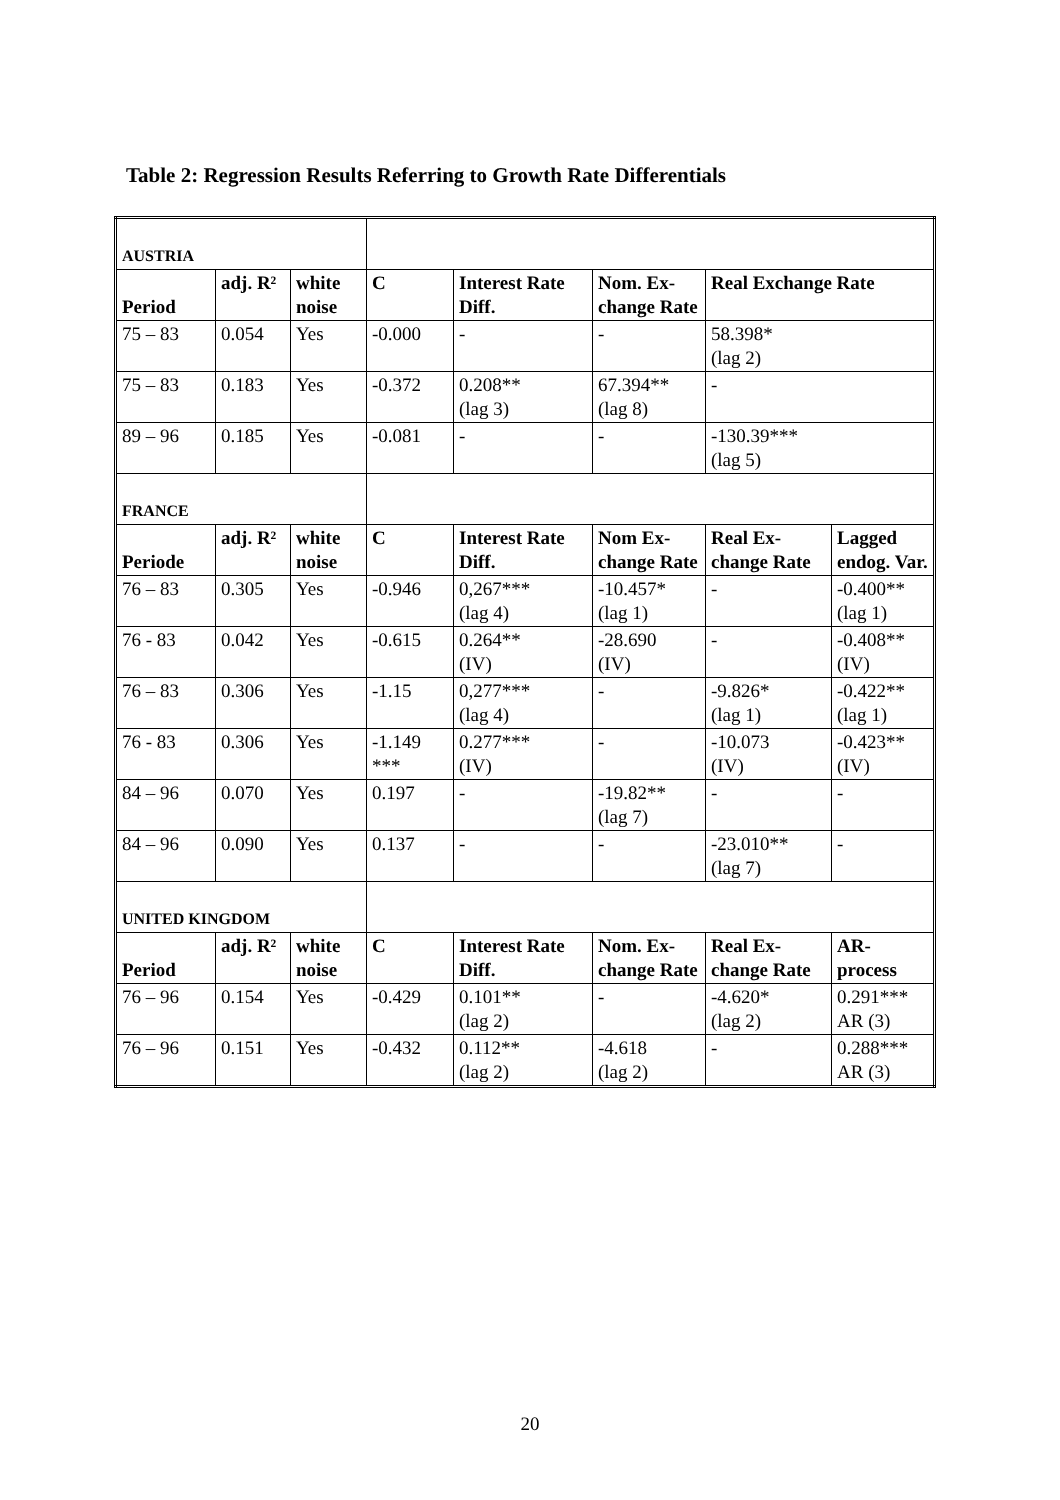Table 2: Regression Results Referring to Growth Rate Differentials
| AUSTRIA | | | | | | | |
| Period | adj. R² | white noise | C | Interest Rate Diff. | Nom. Ex-change Rate | Real Exchange Rate | |
| 75 – 83 | 0.054 | Yes | -0.000 | - | - | 58.398* (lag 2) | |
| 75 – 83 | 0.183 | Yes | -0.372 | 0.208** (lag 3) | 67.394** (lag 8) | - | |
| 89 – 96 | 0.185 | Yes | -0.081 | - | - | -130.39*** (lag 5) | |
| FRANCE | | | | | | | |
| Periode | adj. R² | white noise | C | Interest Rate Diff. | Nom Ex-change Rate | Real Ex-change Rate | Lagged endog. Var. |
| 76 – 83 | 0.305 | Yes | -0.946 | 0,267*** (lag 4) | -10.457* (lag 1) | - | -0.400** (lag 1) |
| 76 - 83 | 0.042 | Yes | -0.615 | 0.264** (IV) | -28.690 (IV) | - | -0.408** (IV) |
| 76 – 83 | 0.306 | Yes | -1.15 | 0,277*** (lag 4) | - | -9.826* (lag 1) | -0.422** (lag 1) |
| 76 - 83 | 0.306 | Yes | -1.149 *** | 0.277*** (IV) | - | -10.073 (IV) | -0.423** (IV) |
| 84 – 96 | 0.070 | Yes | 0.197 | - | -19.82** (lag 7) | - | - |
| 84 – 96 | 0.090 | Yes | 0.137 | - | - | -23.010** (lag 7) | - |
| UNITED KINGDOM | | | | | | | |
| Period | adj. R² | white noise | C | Interest Rate Diff. | Nom. Ex-change Rate | Real Ex-change Rate | AR-process |
| 76 – 96 | 0.154 | Yes | -0.429 | 0.101** (lag 2) | - | -4.620* (lag 2) | 0.291*** AR (3) |
| 76 – 96 | 0.151 | Yes | -0.432 | 0.112** (lag 2) | -4.618 (lag 2) | - | 0.288*** AR (3) |
20